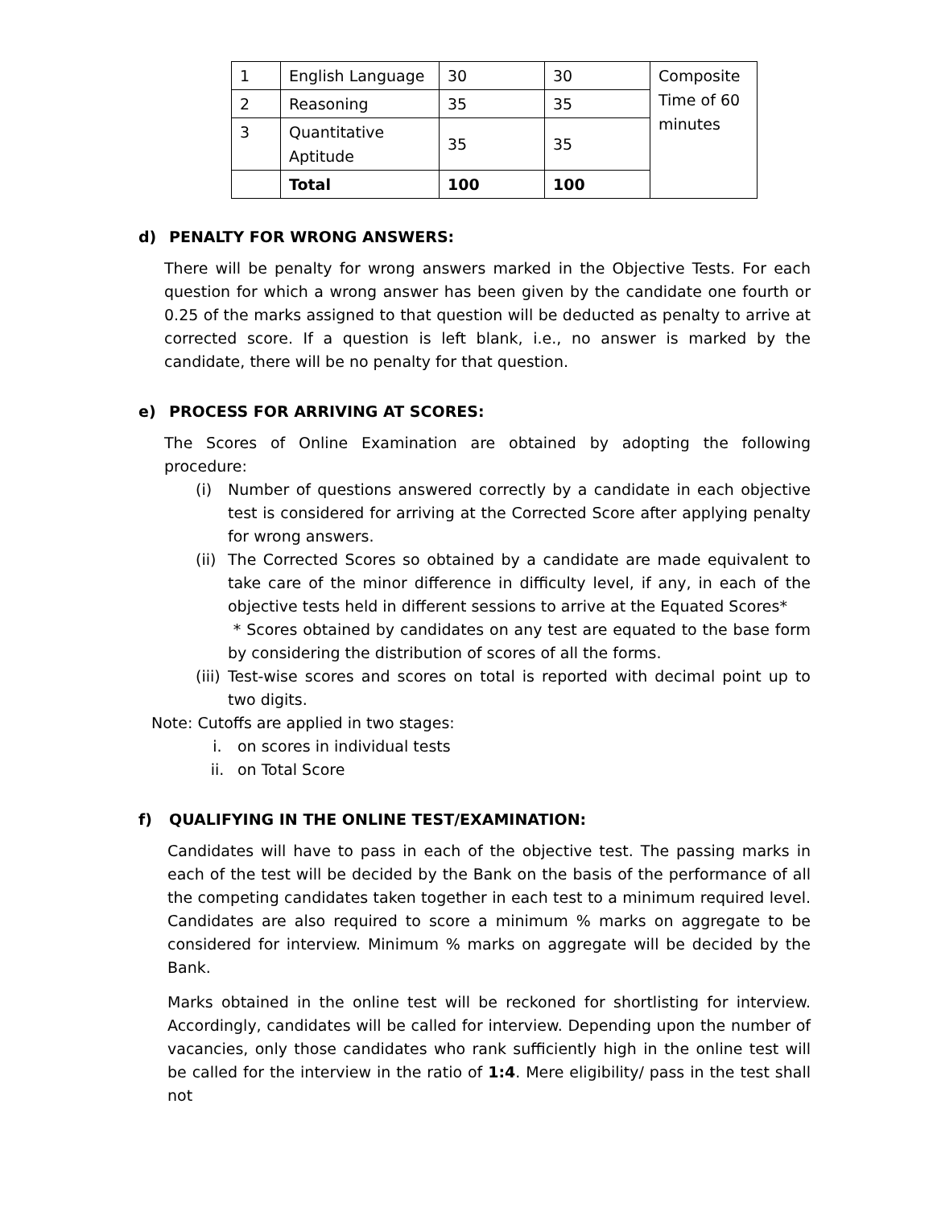| 1 | English Language | 30 | 30 | Composite Time of 60 minutes |
| 2 | Reasoning | 35 | 35 | |
| 3 | Quantitative Aptitude | 35 | 35 | |
| | Total | 100 | 100 | |
d) PENALTY FOR WRONG ANSWERS:
There will be penalty for wrong answers marked in the Objective Tests. For each question for which a wrong answer has been given by the candidate one fourth or 0.25 of the marks assigned to that question will be deducted as penalty to arrive at corrected score. If a question is left blank, i.e., no answer is marked by the candidate, there will be no penalty for that question.
e) PROCESS FOR ARRIVING AT SCORES:
The Scores of Online Examination are obtained by adopting the following procedure:
(i) Number of questions answered correctly by a candidate in each objective test is considered for arriving at the Corrected Score after applying penalty for wrong answers.
(ii) The Corrected Scores so obtained by a candidate are made equivalent to take care of the minor difference in difficulty level, if any, in each of the objective tests held in different sessions to arrive at the Equated Scores*
* Scores obtained by candidates on any test are equated to the base form by considering the distribution of scores of all the forms.
(iii) Test-wise scores and scores on total is reported with decimal point up to two digits.
Note: Cutoffs are applied in two stages:
i. on scores in individual tests
ii. on Total Score
f) QUALIFYING IN THE ONLINE TEST/EXAMINATION:
Candidates will have to pass in each of the objective test. The passing marks in each of the test will be decided by the Bank on the basis of the performance of all the competing candidates taken together in each test to a minimum required level. Candidates are also required to score a minimum % marks on aggregate to be considered for interview. Minimum % marks on aggregate will be decided by the Bank.
Marks obtained in the online test will be reckoned for shortlisting for interview. Accordingly, candidates will be called for interview. Depending upon the number of vacancies, only those candidates who rank sufficiently high in the online test will be called for the interview in the ratio of 1:4. Mere eligibility/ pass in the test shall not